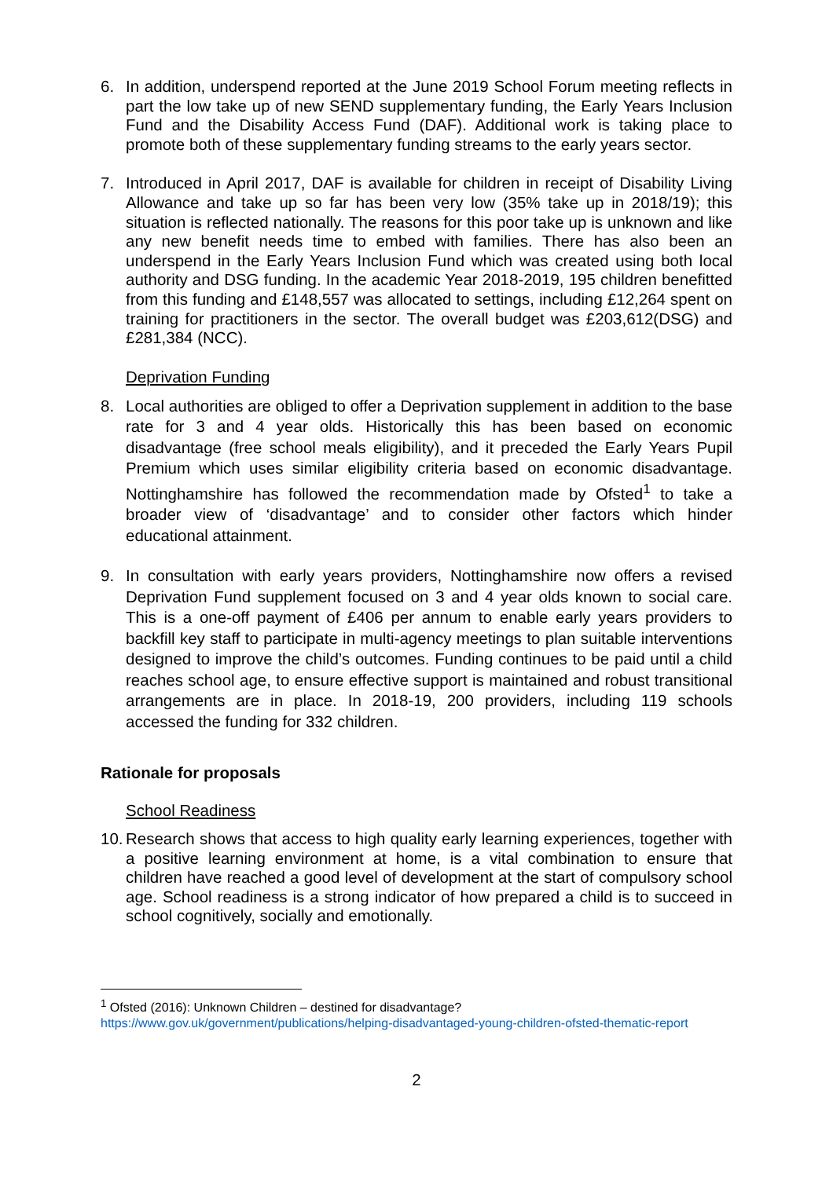6. In addition, underspend reported at the June 2019 School Forum meeting reflects in part the low take up of new SEND supplementary funding, the Early Years Inclusion Fund and the Disability Access Fund (DAF). Additional work is taking place to promote both of these supplementary funding streams to the early years sector.
7. Introduced in April 2017, DAF is available for children in receipt of Disability Living Allowance and take up so far has been very low (35% take up in 2018/19); this situation is reflected nationally. The reasons for this poor take up is unknown and like any new benefit needs time to embed with families. There has also been an underspend in the Early Years Inclusion Fund which was created using both local authority and DSG funding. In the academic Year 2018-2019, 195 children benefitted from this funding and £148,557 was allocated to settings, including £12,264 spent on training for practitioners in the sector. The overall budget was £203,612(DSG) and £281,384 (NCC).
Deprivation Funding
8. Local authorities are obliged to offer a Deprivation supplement in addition to the base rate for 3 and 4 year olds. Historically this has been based on economic disadvantage (free school meals eligibility), and it preceded the Early Years Pupil Premium which uses similar eligibility criteria based on economic disadvantage. Nottinghamshire has followed the recommendation made by Ofsted<sup>1</sup> to take a broader view of ‘disadvantage’ and to consider other factors which hinder educational attainment.
9. In consultation with early years providers, Nottinghamshire now offers a revised Deprivation Fund supplement focused on 3 and 4 year olds known to social care. This is a one-off payment of £406 per annum to enable early years providers to backfill key staff to participate in multi-agency meetings to plan suitable interventions designed to improve the child’s outcomes. Funding continues to be paid until a child reaches school age, to ensure effective support is maintained and robust transitional arrangements are in place. In 2018-19, 200 providers, including 119 schools accessed the funding for 332 children.
Rationale for proposals
School Readiness
10.
Research shows that access to high quality early learning experiences, together with a positive learning environment at home, is a vital combination to ensure that children have reached a good level of development at the start of compulsory school age. School readiness is a strong indicator of how prepared a child is to succeed in school cognitively, socially and emotionally.
<sup>1</sup> Ofsted (2016): Unknown Children – destined for disadvantage?
https://www.gov.uk/government/publications/helping-disadvantaged-young-children-ofsted-thematic-report
2